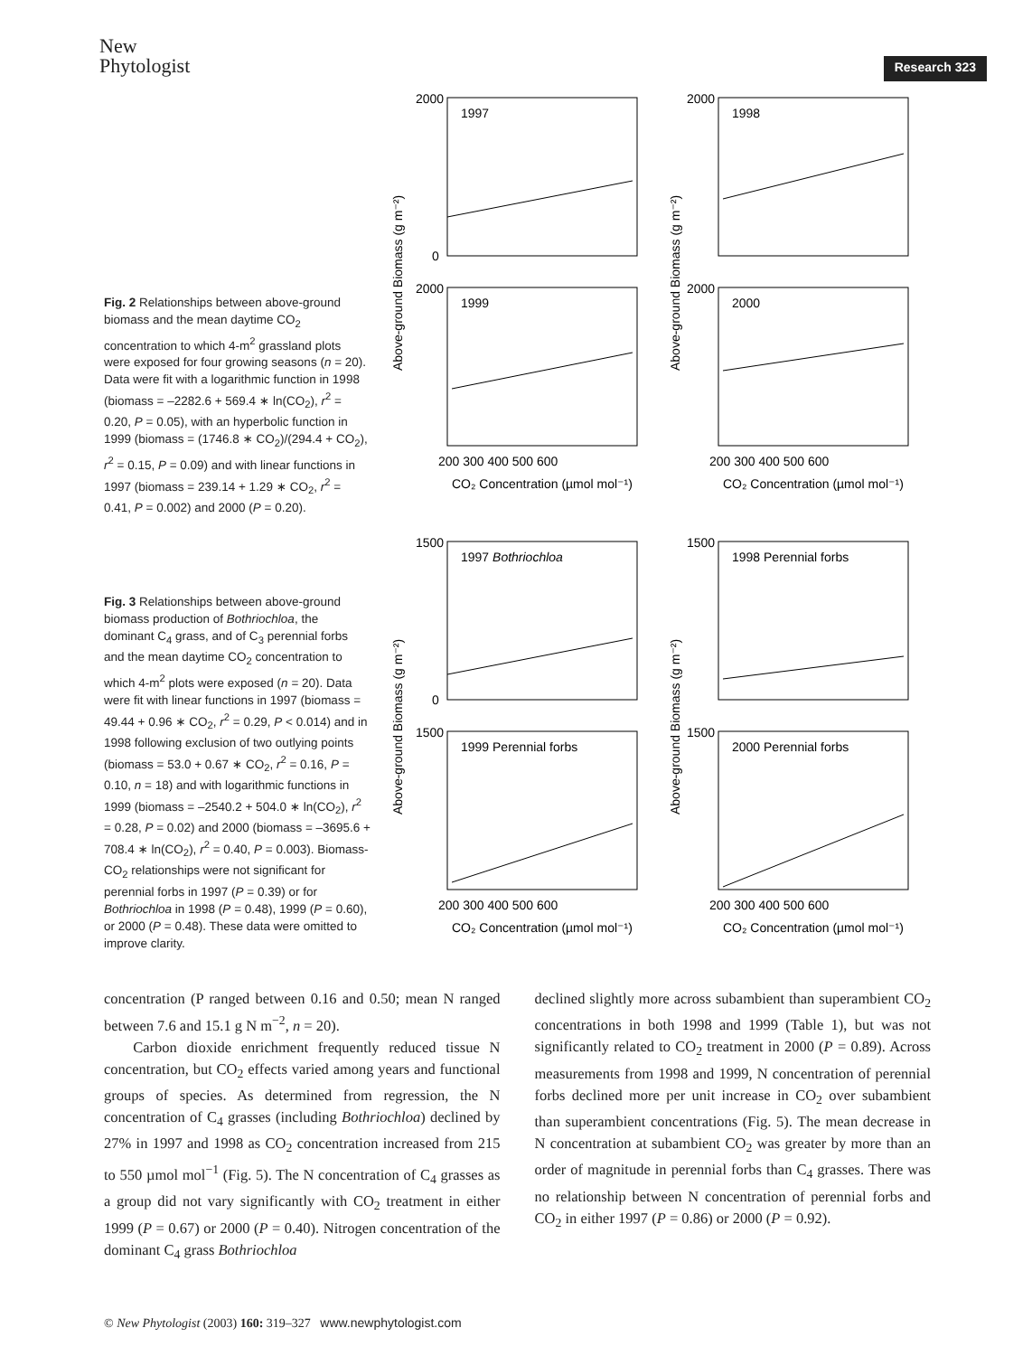New
Phytologist
Research 323
Fig. 2 Relationships between above-ground biomass and the mean daytime CO<sub>2</sub> concentration to which 4-m<sup>2</sup> grassland plots were exposed for four growing seasons (n = 20). Data were fit with a logarithmic function in 1998 (biomass = –2282.6 + 569.4 ∗ ln(CO<sub>2</sub>), r<sup>2</sup> = 0.20, P = 0.05), with an hyperbolic function in 1999 (biomass = (1746.8 ∗ CO<sub>2</sub>)/(294.4 + CO<sub>2</sub>), r<sup>2</sup> = 0.15, P = 0.09) and with linear functions in 1997 (biomass = 239.14 + 1.29 ∗ CO<sub>2</sub>, r<sup>2</sup> = 0.41, P = 0.002) and 2000 (P = 0.20).
Above-ground Biomass (g m⁻²)
Above-ground Biomass (g m⁻²)
1997
1998
1999
2000
2000
2000
0
2000
2000
200 300 400 500 600
200 300 400 500 600
CO₂ Concentration (µmol mol⁻¹)
CO₂ Concentration (µmol mol⁻¹)
Fig. 3 Relationships between above-ground biomass production of Bothriochloa, the dominant C<sub>4</sub> grass, and of C<sub>3</sub> perennial forbs and the mean daytime CO<sub>2</sub> concentration to which 4-m<sup>2</sup> plots were exposed (n = 20). Data were fit with linear functions in 1997 (biomass = 49.44 + 0.96 ∗ CO<sub>2</sub>, r<sup>2</sup> = 0.29, P < 0.014) and in 1998 following exclusion of two outlying points (biomass = 53.0 + 0.67 ∗ CO<sub>2</sub>, r<sup>2</sup> = 0.16, P = 0.10, n = 18) and with logarithmic functions in 1999 (biomass = –2540.2 + 504.0 ∗ ln(CO<sub>2</sub>), r<sup>2</sup> = 0.28, P = 0.02) and 2000 (biomass = –3695.6 + 708.4 ∗ ln(CO<sub>2</sub>), r<sup>2</sup> = 0.40, P = 0.003). Biomass-CO<sub>2</sub> relationships were not significant for perennial forbs in 1997 (P = 0.39) or for Bothriochloa in 1998 (P = 0.48), 1999 (P = 0.60), or 2000 (P = 0.48). These data were omitted to improve clarity.
Above-ground Biomass (g m⁻²)
Above-ground Biomass (g m⁻²)
1997 Bothriochloa
1998 Perennial forbs
1999 Perennial forbs
2000 Perennial forbs
1500
1500
0
1500
1500
200 300 400 500 600
200 300 400 500 600
CO₂ Concentration (µmol mol⁻¹)
CO₂ Concentration (µmol mol⁻¹)
concentration (P ranged between 0.16 and 0.50; mean N ranged between 7.6 and 15.1 g N m<sup>−2</sup>, n = 20).
Carbon dioxide enrichment frequently reduced tissue N concentration, but CO<sub>2</sub> effects varied among years and functional groups of species. As determined from regression, the N concentration of C<sub>4</sub> grasses (including Bothriochloa) declined by 27% in 1997 and 1998 as CO<sub>2</sub> concentration increased from 215 to 550 µmol mol<sup>−1</sup> (Fig. 5). The N concentration of C<sub>4</sub> grasses as a group did not vary significantly with CO<sub>2</sub> treatment in either 1999 (P = 0.67) or 2000 (P = 0.40). Nitrogen concentration of the dominant C<sub>4</sub> grass Bothriochloa
declined slightly more across subambient than superambient CO<sub>2</sub> concentrations in both 1998 and 1999 (Table 1), but was not significantly related to CO<sub>2</sub> treatment in 2000 (P = 0.89). Across measurements from 1998 and 1999, N concentration of perennial forbs declined more per unit increase in CO<sub>2</sub> over subambient than superambient concentrations (Fig. 5). The mean decrease in N concentration at subambient CO<sub>2</sub> was greater by more than an order of magnitude in perennial forbs than C<sub>4</sub> grasses. There was no relationship between N concentration of perennial forbs and CO<sub>2</sub> in either 1997 (P = 0.86) or 2000 (P = 0.92).
© New Phytologist (2003) 160: 319–327 www.newphytologist.com